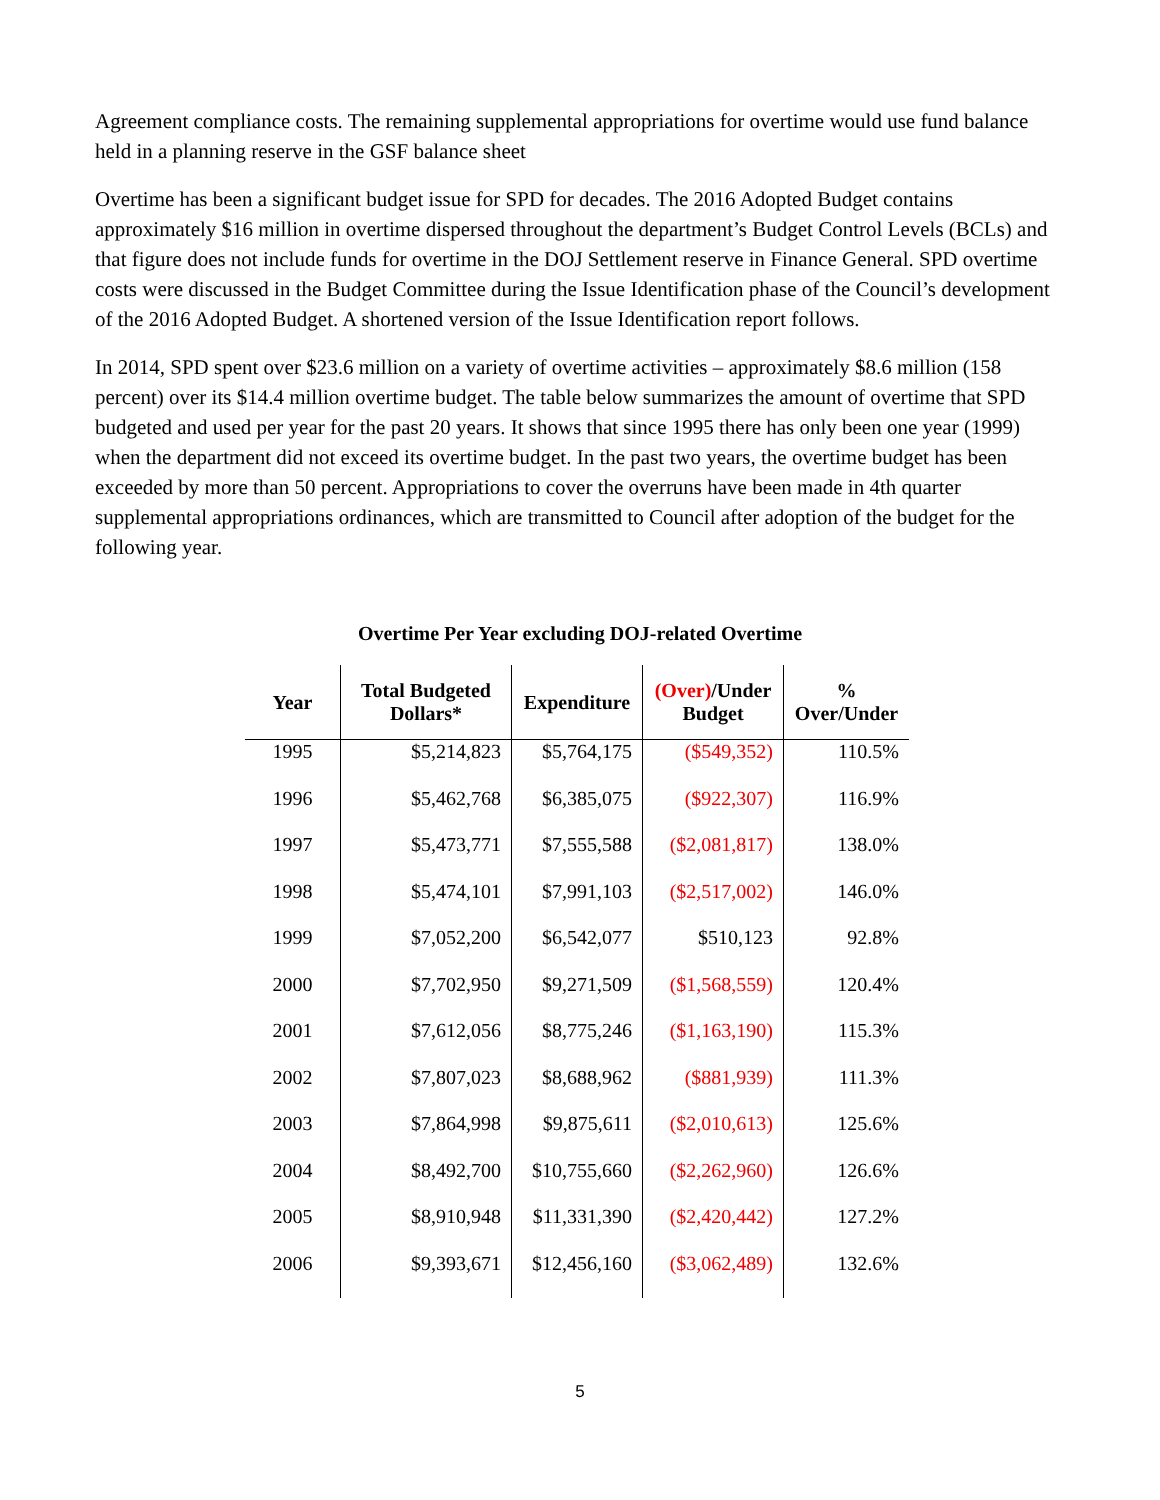Agreement compliance costs. The remaining supplemental appropriations for overtime would use fund balance held in a planning reserve in the GSF balance sheet
Overtime has been a significant budget issue for SPD for decades. The 2016 Adopted Budget contains approximately $16 million in overtime dispersed throughout the department’s Budget Control Levels (BCLs) and that figure does not include funds for overtime in the DOJ Settlement reserve in Finance General. SPD overtime costs were discussed in the Budget Committee during the Issue Identification phase of the Council’s development of the 2016 Adopted Budget. A shortened version of the Issue Identification report follows.
In 2014, SPD spent over $23.6 million on a variety of overtime activities – approximately $8.6 million (158 percent) over its $14.4 million overtime budget. The table below summarizes the amount of overtime that SPD budgeted and used per year for the past 20 years. It shows that since 1995 there has only been one year (1999) when the department did not exceed its overtime budget. In the past two years, the overtime budget has been exceeded by more than 50 percent. Appropriations to cover the overruns have been made in 4th quarter supplemental appropriations ordinances, which are transmitted to Council after adoption of the budget for the following year.
Overtime Per Year excluding DOJ-related Overtime
| Year | Total Budgeted Dollars* | Expenditure | (Over) /Under Budget | % Over/Under |
| --- | --- | --- | --- | --- |
| 1995 | $5,214,823 | $5,764,175 | ($549,352) | 110.5% |
| 1996 | $5,462,768 | $6,385,075 | ($922,307) | 116.9% |
| 1997 | $5,473,771 | $7,555,588 | ($2,081,817) | 138.0% |
| 1998 | $5,474,101 | $7,991,103 | ($2,517,002) | 146.0% |
| 1999 | $7,052,200 | $6,542,077 | $510,123 | 92.8% |
| 2000 | $7,702,950 | $9,271,509 | ($1,568,559) | 120.4% |
| 2001 | $7,612,056 | $8,775,246 | ($1,163,190) | 115.3% |
| 2002 | $7,807,023 | $8,688,962 | ($881,939) | 111.3% |
| 2003 | $7,864,998 | $9,875,611 | ($2,010,613) | 125.6% |
| 2004 | $8,492,700 | $10,755,660 | ($2,262,960) | 126.6% |
| 2005 | $8,910,948 | $11,331,390 | ($2,420,442) | 127.2% |
| 2006 | $9,393,671 | $12,456,160 | ($3,062,489) | 132.6% |
5